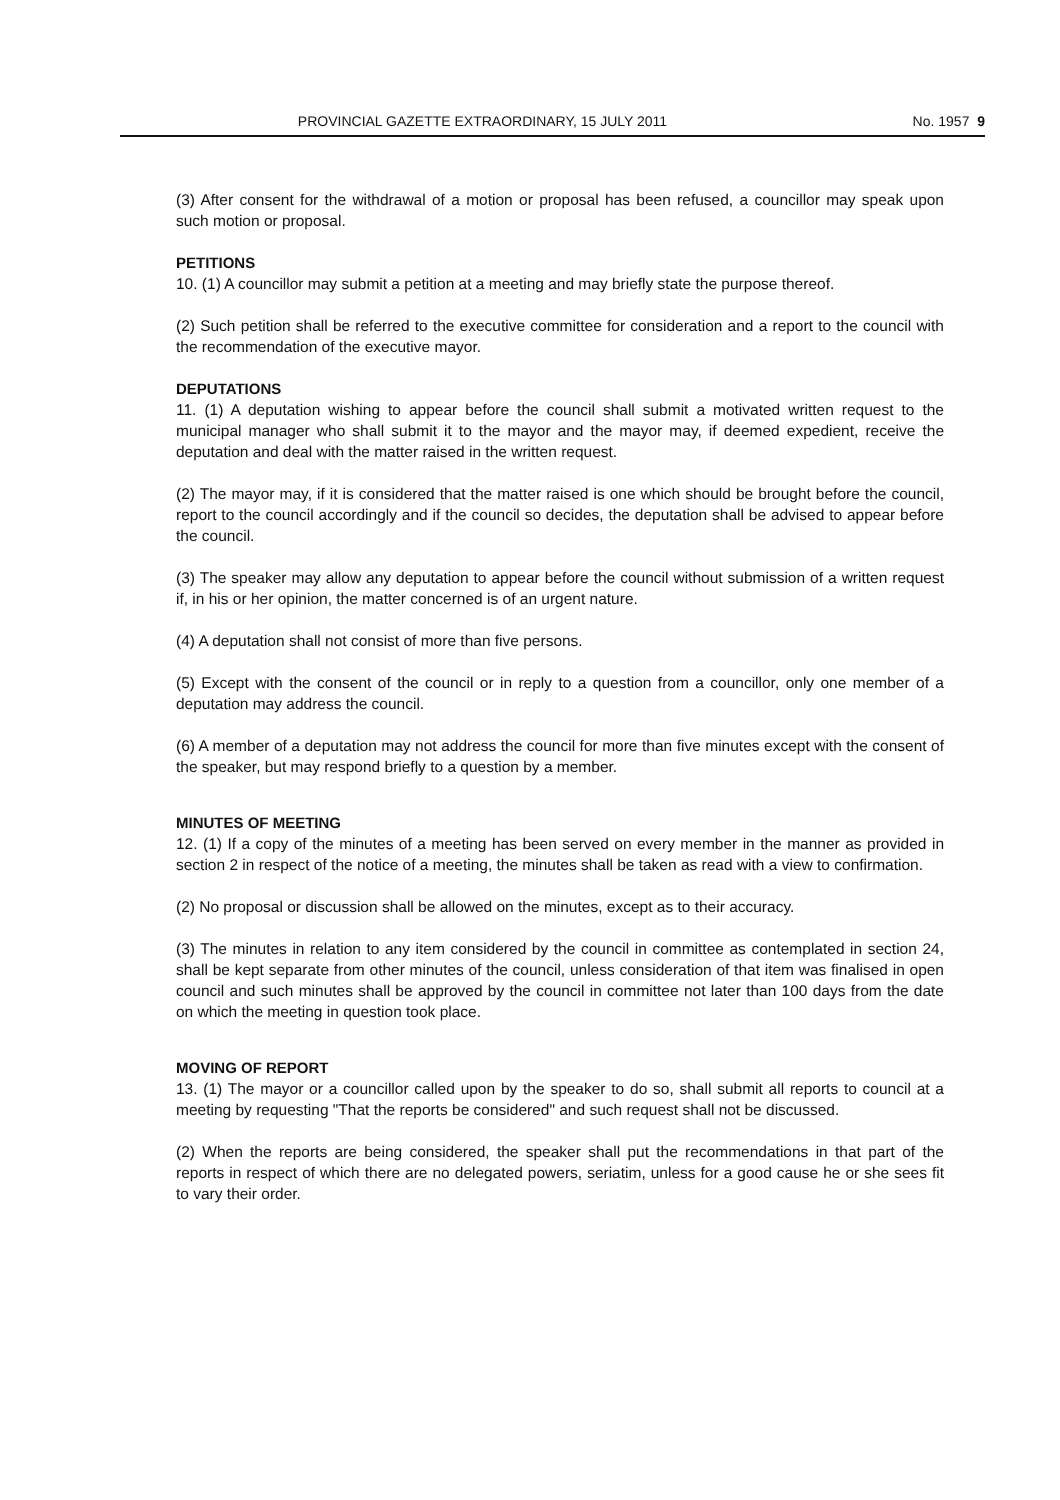PROVINCIAL GAZETTE EXTRAORDINARY, 15 JULY 2011 No. 1957 9
(3) After consent for the withdrawal of a motion or proposal has been refused, a councillor may speak upon such motion or proposal.
PETITIONS
10. (1) A councillor may submit a petition at a meeting and may briefly state the purpose thereof.
(2) Such petition shall be referred to the executive committee for consideration and a report to the council with the recommendation of the executive mayor.
DEPUTATIONS
11. (1) A deputation wishing to appear before the council shall submit a motivated written request to the municipal manager who shall submit it to the mayor and the mayor may, if deemed expedient, receive the deputation and deal with the matter raised in the written request.
(2) The mayor may, if it is considered that the matter raised is one which should be brought before the council, report to the council accordingly and if the council so decides, the deputation shall be advised to appear before the council.
(3) The speaker may allow any deputation to appear before the council without submission of a written request if, in his or her opinion, the matter concerned is of an urgent nature.
(4) A deputation shall not consist of more than five persons.
(5) Except with the consent of the council or in reply to a question from a councillor, only one member of a deputation may address the council.
(6) A member of a deputation may not address the council for more than five minutes except with the consent of the speaker, but may respond briefly to a question by a member.
MINUTES OF MEETING
12. (1) If a copy of the minutes of a meeting has been served on every member in the manner as provided in section 2 in respect of the notice of a meeting, the minutes shall be taken as read with a view to confirmation.
(2) No proposal or discussion shall be allowed on the minutes, except as to their accuracy.
(3) The minutes in relation to any item considered by the council in committee as contemplated in section 24, shall be kept separate from other minutes of the council, unless consideration of that item was finalised in open council and such minutes shall be approved by the council in committee not later than 100 days from the date on which the meeting in question took place.
MOVING OF REPORT
13. (1) The mayor or a councillor called upon by the speaker to do so, shall submit all reports to council at a meeting by requesting "That the reports be considered" and such request shall not be discussed.
(2) When the reports are being considered, the speaker shall put the recommendations in that part of the reports in respect of which there are no delegated powers, seriatim, unless for a good cause he or she sees fit to vary their order.